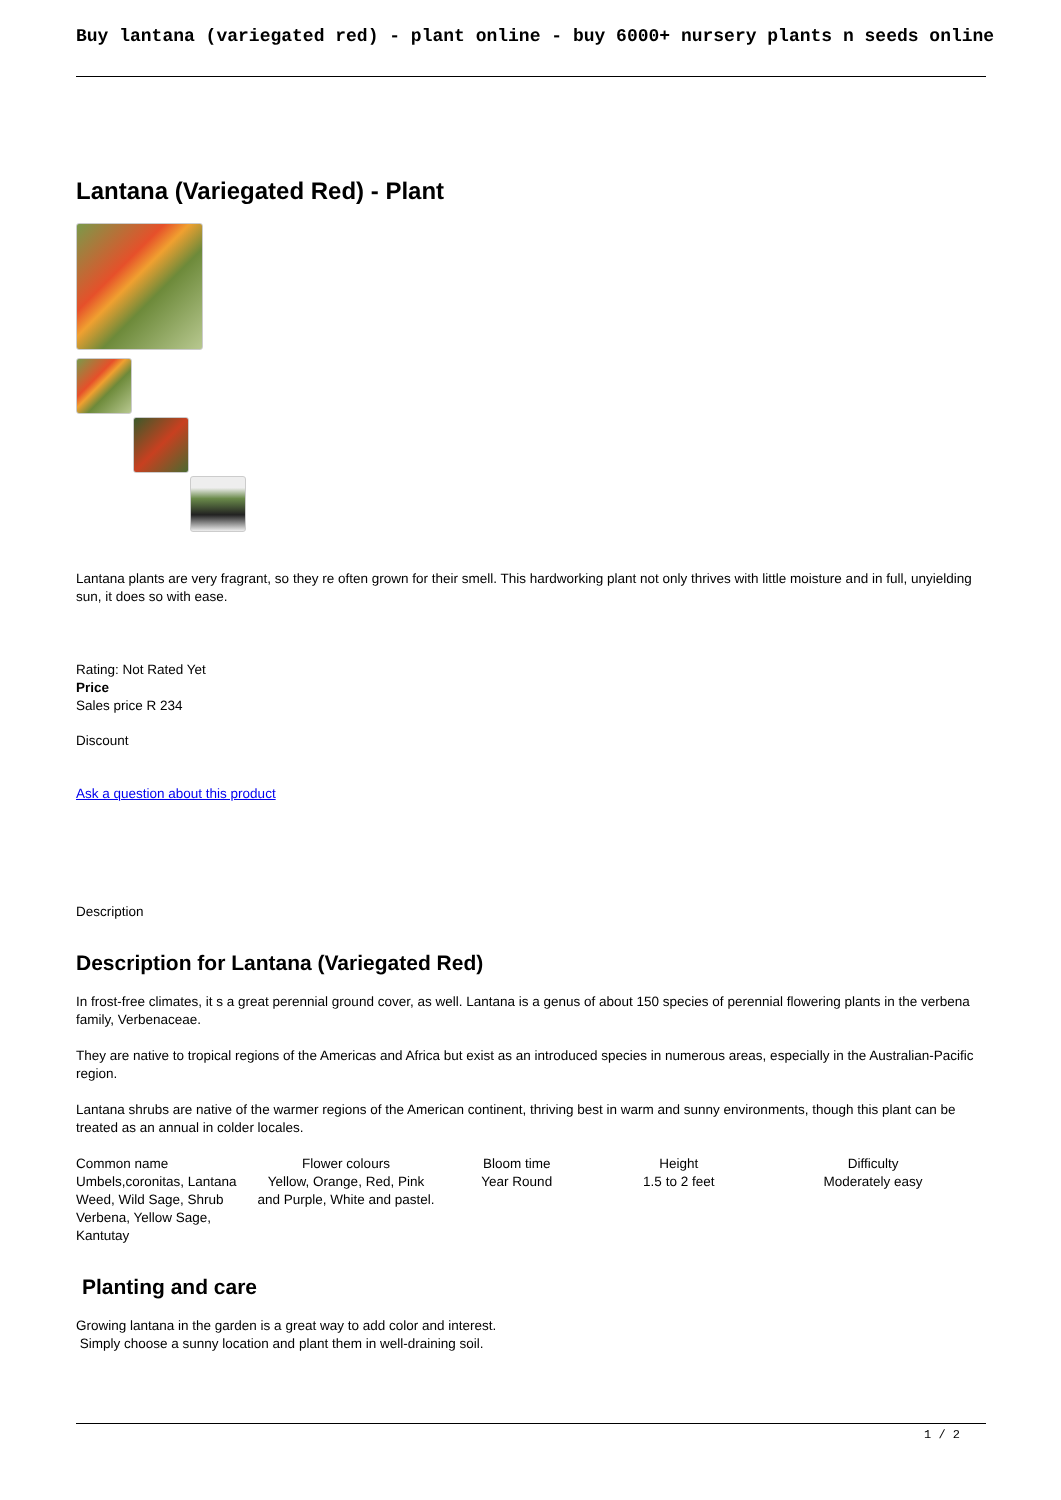Buy lantana (variegated red) - plant online - buy 6000+ nursery plants n seeds online
Lantana (Variegated Red) - Plant
Lantana plants are very fragrant, so they re often grown for their smell. This hardworking plant not only thrives with little moisture and in full, unyielding sun, it does so with ease.
Rating: Not Rated Yet
Price
Sales price R 234
Discount
Ask a question about this product
Description
Description for Lantana (Variegated Red)
In frost-free climates, it s a great perennial ground cover, as well. Lantana is a genus of about 150 species of perennial flowering plants in the verbena family, Verbenaceae.
They are native to tropical regions of the Americas and Africa but exist as an introduced species in numerous areas, especially in the Australian-Pacific region.
Lantana shrubs are native of the warmer regions of the American continent, thriving best in warm and sunny environments, though this plant can be treated as an annual in colder locales.
| Common name | Flower colours | Bloom time | Height | Difficulty |
| Umbels,coronitas, Lantana Weed, Wild Sage, Shrub Verbena, Yellow Sage, Kantutay | Yellow, Orange, Red, Pink and Purple, White and pastel. | Year Round | 1.5 to 2 feet | Moderately easy |
Planting and care
Growing lantana in the garden is a great way to add color and interest.
Simply choose a sunny location and plant them in well-draining soil.
1 / 2